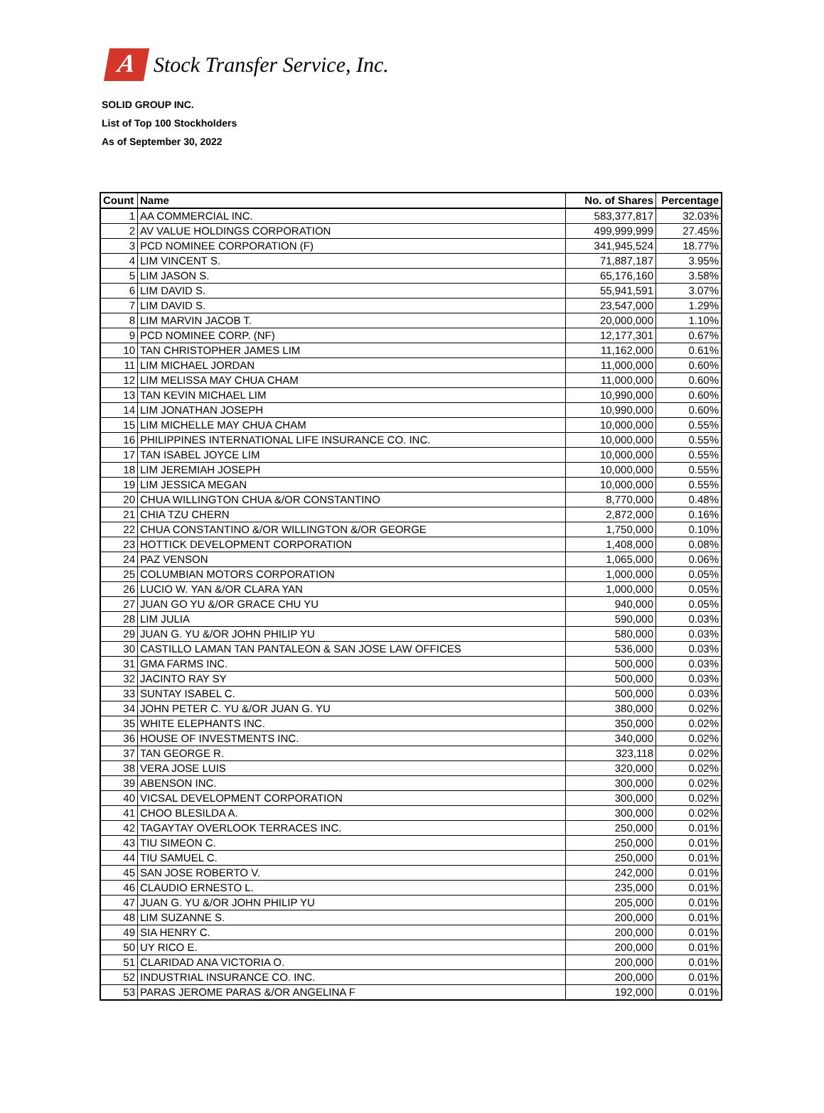A
Stock Transfer Service, Inc.
SOLID GROUP INC.
List of Top 100 Stockholders
As of September 30, 2022
| Count | Name | No. of Shares | Percentage |
| --- | --- | --- | --- |
| 1 | AA COMMERCIAL INC. | 583,377,817 | 32.03% |
| 2 | AV VALUE HOLDINGS CORPORATION | 499,999,999 | 27.45% |
| 3 | PCD NOMINEE CORPORATION (F) | 341,945,524 | 18.77% |
| 4 | LIM VINCENT S. | 71,887,187 | 3.95% |
| 5 | LIM JASON S. | 65,176,160 | 3.58% |
| 6 | LIM DAVID S. | 55,941,591 | 3.07% |
| 7 | LIM DAVID S. | 23,547,000 | 1.29% |
| 8 | LIM MARVIN JACOB T. | 20,000,000 | 1.10% |
| 9 | PCD NOMINEE CORP. (NF) | 12,177,301 | 0.67% |
| 10 | TAN CHRISTOPHER JAMES LIM | 11,162,000 | 0.61% |
| 11 | LIM MICHAEL JORDAN | 11,000,000 | 0.60% |
| 12 | LIM MELISSA MAY CHUA CHAM | 11,000,000 | 0.60% |
| 13 | TAN KEVIN MICHAEL LIM | 10,990,000 | 0.60% |
| 14 | LIM JONATHAN JOSEPH | 10,990,000 | 0.60% |
| 15 | LIM MICHELLE MAY CHUA CHAM | 10,000,000 | 0.55% |
| 16 | PHILIPPINES INTERNATIONAL LIFE INSURANCE CO. INC. | 10,000,000 | 0.55% |
| 17 | TAN ISABEL JOYCE LIM | 10,000,000 | 0.55% |
| 18 | LIM JEREMIAH JOSEPH | 10,000,000 | 0.55% |
| 19 | LIM JESSICA MEGAN | 10,000,000 | 0.55% |
| 20 | CHUA WILLINGTON CHUA &/OR CONSTANTINO | 8,770,000 | 0.48% |
| 21 | CHIA TZU CHERN | 2,872,000 | 0.16% |
| 22 | CHUA CONSTANTINO &/OR WILLINGTON &/OR GEORGE | 1,750,000 | 0.10% |
| 23 | HOTTICK DEVELOPMENT CORPORATION | 1,408,000 | 0.08% |
| 24 | PAZ VENSON | 1,065,000 | 0.06% |
| 25 | COLUMBIAN MOTORS CORPORATION | 1,000,000 | 0.05% |
| 26 | LUCIO W. YAN &/OR CLARA YAN | 1,000,000 | 0.05% |
| 27 | JUAN GO YU &/OR GRACE CHU YU | 940,000 | 0.05% |
| 28 | LIM JULIA | 590,000 | 0.03% |
| 29 | JUAN G. YU &/OR JOHN PHILIP YU | 580,000 | 0.03% |
| 30 | CASTILLO LAMAN TAN PANTALEON & SAN JOSE LAW OFFICES | 536,000 | 0.03% |
| 31 | GMA FARMS INC. | 500,000 | 0.03% |
| 32 | JACINTO RAY SY | 500,000 | 0.03% |
| 33 | SUNTAY ISABEL C. | 500,000 | 0.03% |
| 34 | JOHN PETER C. YU &/OR JUAN G. YU | 380,000 | 0.02% |
| 35 | WHITE ELEPHANTS INC. | 350,000 | 0.02% |
| 36 | HOUSE OF INVESTMENTS INC. | 340,000 | 0.02% |
| 37 | TAN GEORGE R. | 323,118 | 0.02% |
| 38 | VERA JOSE LUIS | 320,000 | 0.02% |
| 39 | ABENSON INC. | 300,000 | 0.02% |
| 40 | VICSAL DEVELOPMENT CORPORATION | 300,000 | 0.02% |
| 41 | CHOO BLESILDA A. | 300,000 | 0.02% |
| 42 | TAGAYTAY OVERLOOK TERRACES INC. | 250,000 | 0.01% |
| 43 | TIU SIMEON C. | 250,000 | 0.01% |
| 44 | TIU SAMUEL C. | 250,000 | 0.01% |
| 45 | SAN JOSE ROBERTO V. | 242,000 | 0.01% |
| 46 | CLAUDIO ERNESTO L. | 235,000 | 0.01% |
| 47 | JUAN G. YU &/OR JOHN PHILIP YU | 205,000 | 0.01% |
| 48 | LIM SUZANNE S. | 200,000 | 0.01% |
| 49 | SIA HENRY C. | 200,000 | 0.01% |
| 50 | UY RICO E. | 200,000 | 0.01% |
| 51 | CLARIDAD ANA VICTORIA O. | 200,000 | 0.01% |
| 52 | INDUSTRIAL INSURANCE CO. INC. | 200,000 | 0.01% |
| 53 | PARAS JEROME PARAS &/OR ANGELINA F | 192,000 | 0.01% |